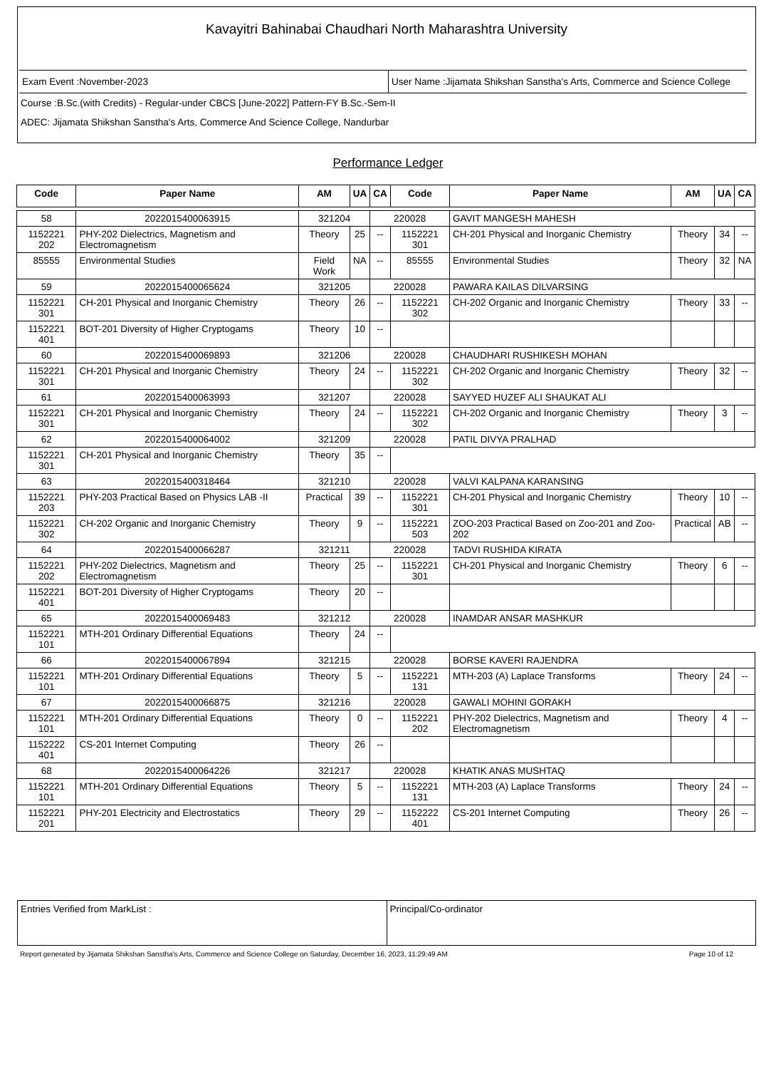Kavayitri Bahinabai Chaudhari North Maharashtra University
Exam Event :November-2023 User Name :Jijamata Shikshan Sanstha's Arts, Commerce and Science College
Course :B.Sc.(with Credits) - Regular-under CBCS [June-2022] Pattern-FY B.Sc.-Sem-II
ADEC: Jijamata Shikshan Sanstha's Arts, Commerce And Science College, Nandurbar
Performance Ledger
| Code | Paper Name | AM | UA | CA | Code | Paper Name | AM | UA | CA |
| --- | --- | --- | --- | --- | --- | --- | --- | --- | --- |
| 58 | 2022015400063915 | 321204 | | 220028 | | GAVIT MANGESH MAHESH | | | |
| 1152221 202 | PHY-202 Dielectrics, Magnetism and Electromagnetism | Theory | 25 | -- | 1152221 301 | CH-201 Physical and Inorganic Chemistry | Theory | 34 | -- |
| 85555 | Environmental Studies | Field Work | NA | -- | 85555 | Environmental Studies | Theory | 32 | NA |
| 59 | 2022015400065624 | 321205 | | 220028 | | PAWARA KAILAS DILVARSING | | | |
| 1152221 301 | CH-201 Physical and Inorganic Chemistry | Theory | 26 | -- | 1152221 302 | CH-202 Organic and Inorganic Chemistry | Theory | 33 | -- |
| 1152221 401 | BOT-201 Diversity of Higher Cryptogams | Theory | 10 | -- | | | | | |
| 60 | 2022015400069893 | 321206 | | 220028 | | CHAUDHARI RUSHIKESH MOHAN | | | |
| 1152221 301 | CH-201 Physical and Inorganic Chemistry | Theory | 24 | -- | 1152221 302 | CH-202 Organic and Inorganic Chemistry | Theory | 32 | -- |
| 61 | 2022015400063993 | 321207 | | 220028 | | SAYYED HUZEF ALI SHAUKAT ALI | | | |
| 1152221 301 | CH-201 Physical and Inorganic Chemistry | Theory | 24 | -- | 1152221 302 | CH-202 Organic and Inorganic Chemistry | Theory | 3 | -- |
| 62 | 2022015400064002 | 321209 | | 220028 | | PATIL DIVYA PRALHAD | | | |
| 1152221 301 | CH-201 Physical and Inorganic Chemistry | Theory | 35 | -- | | | | | |
| 63 | 2022015400318464 | 321210 | | 220028 | | VALVI KALPANA KARANSING | | | |
| 1152221 203 | PHY-203 Practical Based on Physics LAB -II | Practical | 39 | -- | 1152221 301 | CH-201 Physical and Inorganic Chemistry | Theory | 10 | -- |
| 1152221 302 | CH-202 Organic and Inorganic Chemistry | Theory | 9 | -- | 1152221 503 | ZOO-203 Practical Based on Zoo-201 and Zoo-202 | Practical | AB | -- |
| 64 | 2022015400066287 | 321211 | | 220028 | | TADVI RUSHIDA KIRATA | | | |
| 1152221 202 | PHY-202 Dielectrics, Magnetism and Electromagnetism | Theory | 25 | -- | 1152221 301 | CH-201 Physical and Inorganic Chemistry | Theory | 6 | -- |
| 1152221 401 | BOT-201 Diversity of Higher Cryptogams | Theory | 20 | -- | | | | | |
| 65 | 2022015400069483 | 321212 | | 220028 | | INAMDAR ANSAR MASHKUR | | | |
| 1152221 101 | MTH-201 Ordinary Differential Equations | Theory | 24 | -- | | | | | |
| 66 | 2022015400067894 | 321215 | | 220028 | | BORSE KAVERI RAJENDRA | | | |
| 1152221 101 | MTH-201 Ordinary Differential Equations | Theory | 5 | -- | 1152221 131 | MTH-203 (A) Laplace Transforms | Theory | 24 | -- |
| 67 | 2022015400066875 | 321216 | | 220028 | | GAWALI MOHINI GORAKH | | | |
| 1152221 101 | MTH-201 Ordinary Differential Equations | Theory | 0 | -- | 1152221 202 | PHY-202 Dielectrics, Magnetism and Electromagnetism | Theory | 4 | -- |
| 1152222 401 | CS-201 Internet Computing | Theory | 26 | -- | | | | | |
| 68 | 2022015400064226 | 321217 | | 220028 | | KHATIK ANAS MUSHTAQ | | | |
| 1152221 101 | MTH-201 Ordinary Differential Equations | Theory | 5 | -- | 1152221 131 | MTH-203 (A) Laplace Transforms | Theory | 24 | -- |
| 1152221 201 | PHY-201 Electricity and Electrostatics | Theory | 29 | -- | 1152222 401 | CS-201 Internet Computing | Theory | 26 | -- |
Entries Verified from MarkList :
Principal/Co-ordinator
Report generated by Jijamata Shikshan Sanstha's Arts, Commerce and Science College on Saturday, December 16, 2023, 11:29:49 AM Page 10 of 12